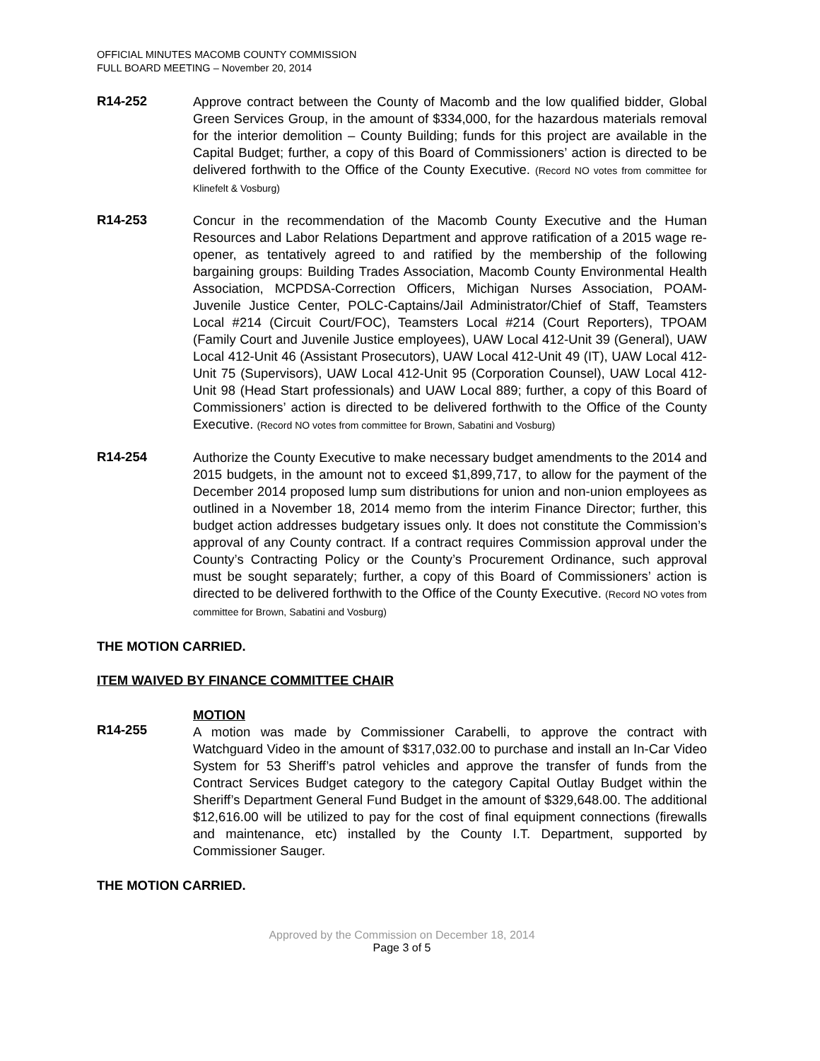OFFICIAL MINUTES MACOMB COUNTY COMMISSION
FULL BOARD MEETING – November 20, 2014
R14-252
Approve contract between the County of Macomb and the low qualified bidder, Global Green Services Group, in the amount of $334,000, for the hazardous materials removal for the interior demolition – County Building; funds for this project are available in the Capital Budget; further, a copy of this Board of Commissioners’ action is directed to be delivered forthwith to the Office of the County Executive. (Record NO votes from committee for Klinefelt & Vosburg)
R14-253
Concur in the recommendation of the Macomb County Executive and the Human Resources and Labor Relations Department and approve ratification of a 2015 wage re-opener, as tentatively agreed to and ratified by the membership of the following bargaining groups: Building Trades Association, Macomb County Environmental Health Association, MCPDSA-Correction Officers, Michigan Nurses Association, POAM-Juvenile Justice Center, POLC-Captains/Jail Administrator/Chief of Staff, Teamsters Local #214 (Circuit Court/FOC), Teamsters Local #214 (Court Reporters), TPOAM (Family Court and Juvenile Justice employees), UAW Local 412-Unit 39 (General), UAW Local 412-Unit 46 (Assistant Prosecutors), UAW Local 412-Unit 49 (IT), UAW Local 412-Unit 75 (Supervisors), UAW Local 412-Unit 95 (Corporation Counsel), UAW Local 412-Unit 98 (Head Start professionals) and UAW Local 889; further, a copy of this Board of Commissioners’ action is directed to be delivered forthwith to the Office of the County Executive. (Record NO votes from committee for Brown, Sabatini and Vosburg)
R14-254
Authorize the County Executive to make necessary budget amendments to the 2014 and 2015 budgets, in the amount not to exceed $1,899,717, to allow for the payment of the December 2014 proposed lump sum distributions for union and non-union employees as outlined in a November 18, 2014 memo from the interim Finance Director; further, this budget action addresses budgetary issues only. It does not constitute the Commission’s approval of any County contract. If a contract requires Commission approval under the County’s Contracting Policy or the County’s Procurement Ordinance, such approval must be sought separately; further, a copy of this Board of Commissioners’ action is directed to be delivered forthwith to the Office of the County Executive. (Record NO votes from committee for Brown, Sabatini and Vosburg)
THE MOTION CARRIED.
ITEM WAIVED BY FINANCE COMMITTEE CHAIR
R14-255
MOTION
A motion was made by Commissioner Carabelli, to approve the contract with Watchguard Video in the amount of $317,032.00 to purchase and install an In-Car Video System for 53 Sheriff’s patrol vehicles and approve the transfer of funds from the Contract Services Budget category to the category Capital Outlay Budget within the Sheriff’s Department General Fund Budget in the amount of $329,648.00. The additional $12,616.00 will be utilized to pay for the cost of final equipment connections (firewalls and maintenance, etc) installed by the County I.T. Department, supported by Commissioner Sauger.
THE MOTION CARRIED.
Approved by the Commission on December 18, 2014
Page 3 of 5